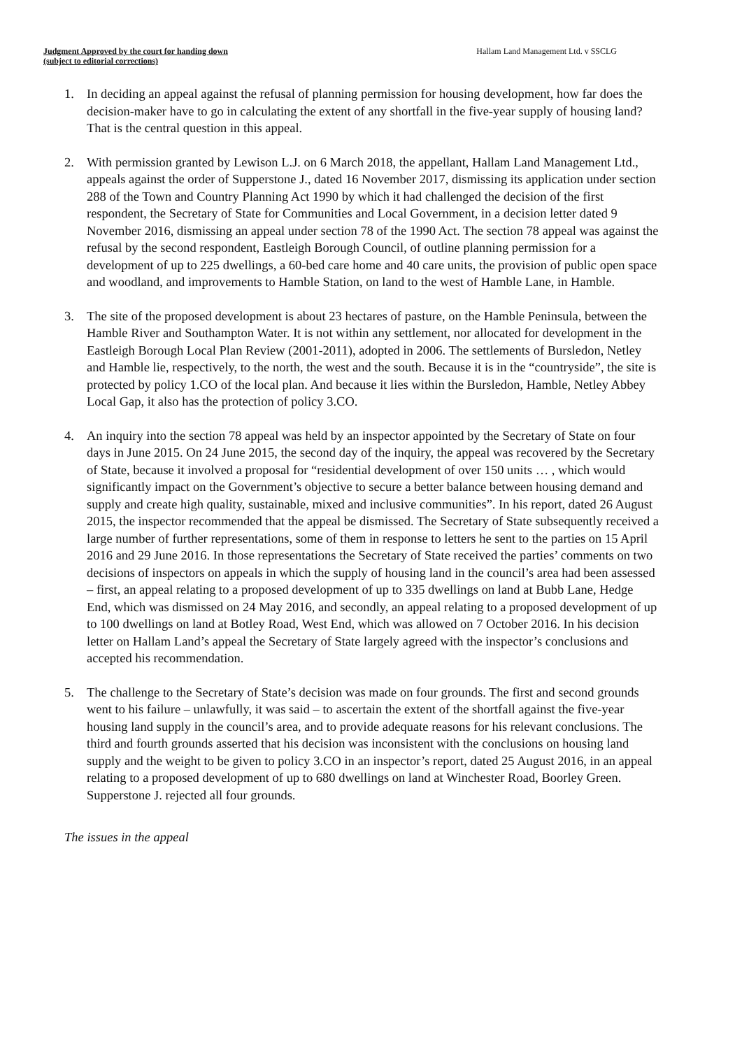Judgment Approved by the court for handing down
(subject to editorial corrections)
Hallam Land Management Ltd. v SSCLG
1. In deciding an appeal against the refusal of planning permission for housing development, how far does the decision-maker have to go in calculating the extent of any shortfall in the five-year supply of housing land? That is the central question in this appeal.
2. With permission granted by Lewison L.J. on 6 March 2018, the appellant, Hallam Land Management Ltd., appeals against the order of Supperstone J., dated 16 November 2017, dismissing its application under section 288 of the Town and Country Planning Act 1990 by which it had challenged the decision of the first respondent, the Secretary of State for Communities and Local Government, in a decision letter dated 9 November 2016, dismissing an appeal under section 78 of the 1990 Act. The section 78 appeal was against the refusal by the second respondent, Eastleigh Borough Council, of outline planning permission for a development of up to 225 dwellings, a 60-bed care home and 40 care units, the provision of public open space and woodland, and improvements to Hamble Station, on land to the west of Hamble Lane, in Hamble.
3. The site of the proposed development is about 23 hectares of pasture, on the Hamble Peninsula, between the Hamble River and Southampton Water. It is not within any settlement, nor allocated for development in the Eastleigh Borough Local Plan Review (2001-2011), adopted in 2006. The settlements of Bursledon, Netley and Hamble lie, respectively, to the north, the west and the south. Because it is in the “countryside”, the site is protected by policy 1.CO of the local plan. And because it lies within the Bursledon, Hamble, Netley Abbey Local Gap, it also has the protection of policy 3.CO.
4. An inquiry into the section 78 appeal was held by an inspector appointed by the Secretary of State on four days in June 2015. On 24 June 2015, the second day of the inquiry, the appeal was recovered by the Secretary of State, because it involved a proposal for “residential development of over 150 units … , which would significantly impact on the Government’s objective to secure a better balance between housing demand and supply and create high quality, sustainable, mixed and inclusive communities”. In his report, dated 26 August 2015, the inspector recommended that the appeal be dismissed. The Secretary of State subsequently received a large number of further representations, some of them in response to letters he sent to the parties on 15 April 2016 and 29 June 2016. In those representations the Secretary of State received the parties’ comments on two decisions of inspectors on appeals in which the supply of housing land in the council’s area had been assessed – first, an appeal relating to a proposed development of up to 335 dwellings on land at Bubb Lane, Hedge End, which was dismissed on 24 May 2016, and secondly, an appeal relating to a proposed development of up to 100 dwellings on land at Botley Road, West End, which was allowed on 7 October 2016. In his decision letter on Hallam Land’s appeal the Secretary of State largely agreed with the inspector’s conclusions and accepted his recommendation.
5. The challenge to the Secretary of State’s decision was made on four grounds. The first and second grounds went to his failure – unlawfully, it was said – to ascertain the extent of the shortfall against the five-year housing land supply in the council’s area, and to provide adequate reasons for his relevant conclusions. The third and fourth grounds asserted that his decision was inconsistent with the conclusions on housing land supply and the weight to be given to policy 3.CO in an inspector’s report, dated 25 August 2016, in an appeal relating to a proposed development of up to 680 dwellings on land at Winchester Road, Boorley Green. Supperstone J. rejected all four grounds.
The issues in the appeal